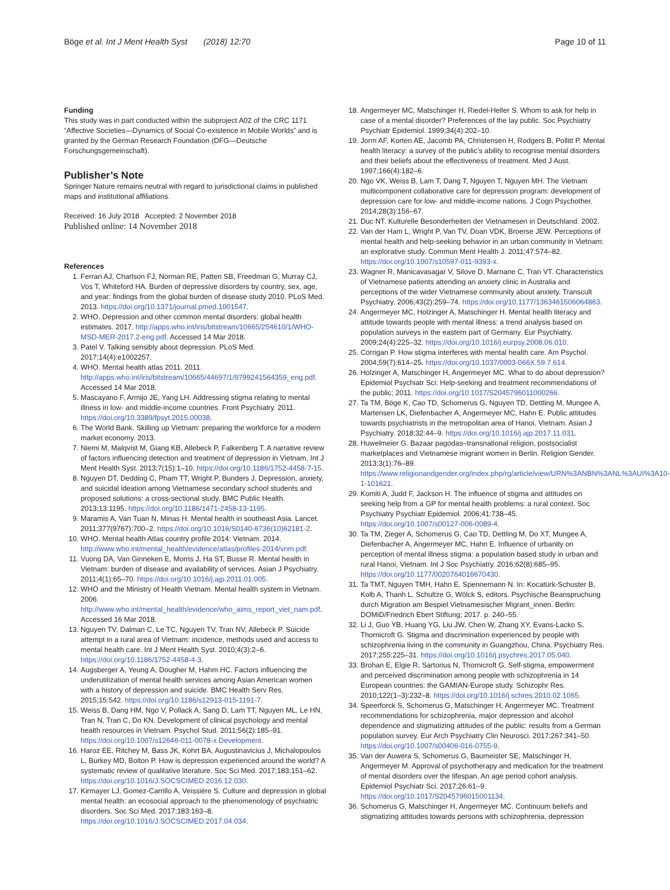Böge et al. Int J Ment Health Syst (2018) 12:70 Page 10 of 11
Funding
This study was in part conducted within the subproject A02 of the CRC 1171 “Affective Societies—Dynamics of Social Co-existence in Mobile Worlds” and is granted by the German Research Foundation (DFG—Deutsche Forschungsgemeinschaft).
Publisher’s Note
Springer Nature remains neutral with regard to jurisdictional claims in published maps and institutional affiliations.
Received: 16 July 2018 Accepted: 2 November 2018
Published online: 14 November 2018
References
1. Ferrari AJ, Charlson FJ, Norman RE, Patten SB, Freedman G, Murray CJ, Vos T, Whiteford HA. Burden of depressive disorders by country, sex, age, and year: findings from the global burden of disease study 2010. PLoS Med. 2013. https://doi.org/10.1371/journal.pmed.1001547.
2. WHO. Depression and other common mental disorders: global health estimates. 2017. http://apps.who.int/iris/bitstream/10665/254610/1/WHO-MSD-MER-2017.2-eng.pdf. Accessed 14 Mar 2018.
3. Patel V. Talking sensibly about depression. PLoS Med. 2017;14(4):e1002257.
4. WHO. Mental health atlas 2011. 2011. http://apps.who.int/iris/bitstream/10665/44697/1/9799241564359_eng.pdf. Accessed 14 Mar 2018.
5. Mascayano F, Armijo JE, Yang LH. Addressing stigma relating to mental illness in low- and middle-income countries. Front Psychiatry. 2011. https://doi.org/10.3389/fpsyt.2015.00038.
6. The World Bank. Skilling up Vietnam: preparing the workforce for a modern market economy. 2013.
7. Niemi M, Malqvist M, Giang KB, Allebeck P, Falkenberg T. A narrative review of factors influencing detection and treatment of depression in Vietnam. Int J Ment Health Syst. 2013;7(15):1–10. https://doi.org/10.1186/1752-4458-7-15.
8. Nguyen DT, Dedding C, Pham TT, Wright P, Bunders J. Depression, anxiety, and suicidal ideation among Vietnamese secondary school students and proposed solutions: a cross-sectional study. BMC Public Health. 2013;13:1195. https://doi.org/10.1186/1471-2458-13-1195.
9. Maramis A, Van Tuan N, Minas H. Mental health in southeast Asia. Lancet. 2011;377(9767):700–2. https://doi.org/10.1016/S0140-6736(10)62181-2.
10. WHO. Mental health Atlas country profile 2014: Vietnam. 2014. http://www.who.int/mental_health/evidence/atlas/profiles-2014/vnm.pdf.
11. Vuong DA, Van Ginneken E, Morris J, Ha ST, Busse R. Mental health in Vietnam: burden of disease and availability of services. Asian J Psychiatry. 2011;4(1):65–70. https://doi.org/10.1016/j.ajp.2011.01.005.
12. WHO and the Ministry of Health Vietnam. Mental health system in Vietnam. 2006. http://www.who.int/mental_health/evidence/who_aims_report_viet_nam.pdf. Accessed 16 Mar 2018.
13. Nguyen TV, Dalman C, Le TC, Nguyen TV, Tran NV, Allebeck P. Suicide attempt in a rural area of Vietnam: incidence, methods used and access to mental health care. Int J Ment Health Syst. 2010;4(3):2–6. https://doi.org/10.1186/1752-4458-4-3.
14. Augsberger A, Yeung A, Dougher M, Hahm HC. Factors influencing the underutilization of mental health services among Asian American women with a history of depression and suicide. BMC Health Serv Res. 2015;15:542. https://doi.org/10.1186/s12913-015-1191-7.
15. Weiss B, Dang HM, Ngo V, Pollack A, Sang D, Lam TT, Nguyen ML, Le HN, Tran N, Tran C, Do KN. Development of clinical psychology and mental health resources in Vietnam. Psychol Stud. 2011;56(2):185–91. https://doi.org/10.1007/s12646-011-0078-x.Development.
16. Haroz EE, Ritchey M, Bass JK, Kohrt BA, Augustinavicius J, Michalopoulos L, Burkey MD, Bolton P. How is depression experienced around the world? A systematic review of qualitative literature. Soc Sci Med. 2017;183:151–62. https://doi.org/10.1016/J.SOCSCIMED.2016.12.030.
17. Kirmayer LJ, Gomez-Carrillo A, Veissière S. Culture and depression in global mental health: an ecosocial approach to the phenomenology of psychiatric disorders. Soc Sci Med. 2017;183:163–8. https://doi.org/10.1016/J.SOCSCIMED.2017.04.034.
18. Angermeyer MC, Matschinger H, Riedel-Heller S. Whom to ask for help in case of a mental disorder? Preferences of the lay public. Soc Psychiatry Psychiatr Epidemiol. 1999;34(4):202–10.
19. Jorm AF, Korten AE, Jacomb PA, Christensen H, Rodgers B, Pollitt P. Mental health literacy: a survey of the public’s ability to recognise mental disorders and their beliefs about the effectiveness of treatment. Med J Aust. 1997;166(4):182–6.
20. Ngo VK, Weiss B, Lam T, Dang T, Nguyen T, Nguyen MH. The Vietnam multicomponent collaborative care for depression program: development of depression care for low- and middle-income nations. J Cogn Psychother. 2014;28(3):156–67.
21. Duc NT. Kulturelle Besonderheiten der Vietnamesen in Deutschland. 2002.
22. Van der Ham L, Wright P, Van TV, Doan VDK, Broerse JEW. Perceptions of mental health and help-seeking behavior in an urban community in Vietnam: an explorative study. Commun Ment Health J. 2011;47:574–82. https://doi.org/10.1007/s10597-011-9393-x.
23. Wagner R, Manicavasagar V, Silove D, Marnane C, Tran VT. Characteristics of Vietnamese patients attending an anxiety clinic in Australia and perceptions of the wider Vietnamese community about anxiety. Transcult Psychiatry. 2006;43(2):259–74. https://doi.org/10.1177/1363461506064863.
24. Angermeyer MC, Holzinger A, Matschinger H. Mental health literacy and attitude towards people with mental illness: a trend analysis based on population surveys in the eastern part of Germany. Eur Psychiatry. 2009;24(4):225–32. https://doi.org/10.1016/j.eurpsy.2008.06.010.
25. Corrigan P. How stigma interferes with mental health care. Am Psychol. 2004;59(7):614–25. https://doi.org/10.1037/0003-066X.59.7.614.
26. Holzinger A, Matschinger H, Angermeyer MC. What to do about depression? Epidemiol Psychiatr Sci: Help-seeking and treatment recommendations of the public; 2011. https://doi.org/10.1017/S2045796011000266.
27. Ta TM, Böge K, Cao TD, Schomerus G, Nguyen TD, Dettling M, Mungee A, Martensen LK, Diefenbacher A, Angermeyer MC, Hahn E. Public attitudes towards psychiatrists in the metropolitan area of Hanoi, Vietnam. Asian J Psychiatry. 2018;32:44–9. https://doi.org/10.1016/j.ajp.2017.11.031.
28. Huwelmeier G. Bazaar pagodas–transnational religion, postsocialist marketplaces and Vietnamese migrant women in Berlin. Religion Gender. 2013;3(1):76–89. https://www.religionandgender.org/index.php/rg/article/view/URN%3ANBN%3ANL%3AUI%3A10-1-101621.
29. Komiti A, Judd F, Jackson H. The influence of stigma and attitudes on seeking help from a GP for mental health problems: a rural context. Soc Psychiatry Psychiatr Epidemiol. 2006;41:738–45. https://doi.org/10.1007/s00127-006-0089-4.
30. Ta TM, Zieger A, Schomerus G, Cao TD, Dettling M, Do XT, Mungee A, Diefenbacher A, Angermeyer MC, Hahn E. Influence of urbanity on perception of mental illness stigma: a population based study in urban and rural Hanoi, Vietnam. Int J Soc Psychiatry. 2016;62(8):685–95. https://doi.org/10.1177/0020764016670430.
31. Ta TMT, Nguyen TMH, Hahn E, Spennemann N. In: Kocatürk-Schuster B, Kolb A, Thanh L, Schultze G, Wölck S, editors. Psychische Beanspruchung durch Migration am Bespiel Vietnamesischer Migrant_innen. Berlin: DOMiD/Friedrich Ebert Stiftung; 2017. p. 240–55.
32. Li J, Guo YB, Huang YG, Liu JW, Chen W, Zhang XY, Evans-Lacko S, Thornicroft G. Stigma and discrimination experienced by people with schizophrenia living in the community in Guangzhou, China. Psychiatry Res. 2017;255:225–31. https://doi.org/10.1016/j.psychres.2017.05.040.
33. Brohan E, Elgie R, Sartorius N, Thornicroft G. Self-stigma, empowerment and perceived discrimination among people with schizophrenia in 14 European countries: the GAMIAN-Europe study. Schizophr Res. 2010;122(1–3):232–8. https://doi.org/10.1016/j.schres.2010.02.1065.
34. Speerforck S, Schomerus G, Matschinger H, Angermeyer MC. Treatment recommendations for schizophrenia, major depression and alcohol dependence and stigmatizing attitudes of the public: results from a German population survey. Eur Arch Psychiatry Clin Neurosci. 2017;267:341–50. https://doi.org/10.1007/s00406-016-0755-9.
35. Van der Auwera S, Schomerus G, Baumeister SE, Matschinger H, Angermeyer M. Approval of psychotherapy and medication for the treatment of mental disorders over the lifespan. An age period cohort analysis. Epidemiol Psychiatr Sci. 2017;26:61–9. https://doi.org/10.1017/S2045796015001134.
36. Schomerus G, Matschinger H, Angermeyer MC. Continuum beliefs and stigmatizing attitudes towards persons with schizophrenia, depression